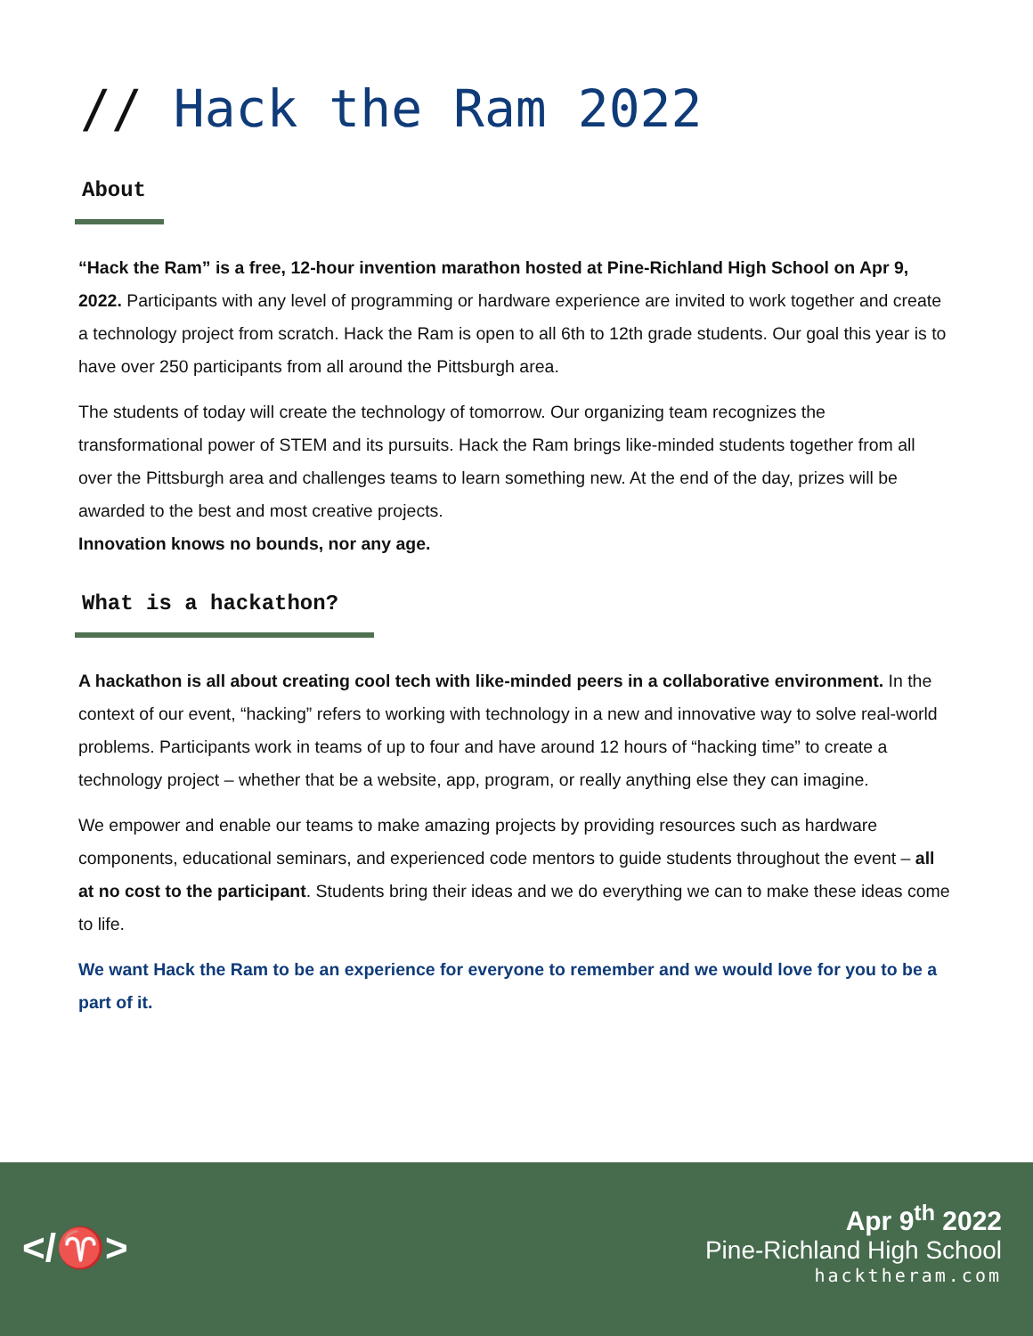// Hack the Ram 2022
About
“Hack the Ram” is a free, 12-hour invention marathon hosted at Pine-Richland High School on Apr 9, 2022. Participants with any level of programming or hardware experience are invited to work together and create a technology project from scratch. Hack the Ram is open to all 6th to 12th grade students. Our goal this year is to have over 250 participants from all around the Pittsburgh area.
The students of today will create the technology of tomorrow. Our organizing team recognizes the transformational power of STEM and its pursuits. Hack the Ram brings like-minded students together from all over the Pittsburgh area and challenges teams to learn something new. At the end of the day, prizes will be awarded to the best and most creative projects.
Innovation knows no bounds, nor any age.
What is a hackathon?
A hackathon is all about creating cool tech with like-minded peers in a collaborative environment. In the context of our event, “hacking” refers to working with technology in a new and innovative way to solve real-world problems. Participants work in teams of up to four and have around 12 hours of “hacking time” to create a technology project – whether that be a website, app, program, or really anything else they can imagine.
We empower and enable our teams to make amazing projects by providing resources such as hardware components, educational seminars, and experienced code mentors to guide students throughout the event – all at no cost to the participant. Students bring their ideas and we do everything we can to make these ideas come to life.
We want Hack the Ram to be an experience for everyone to remember and we would love for you to be a part of it.
</♈>
Apr 9<sup>th</sup> 2022
Pine-Richland High School
hacktheram.com